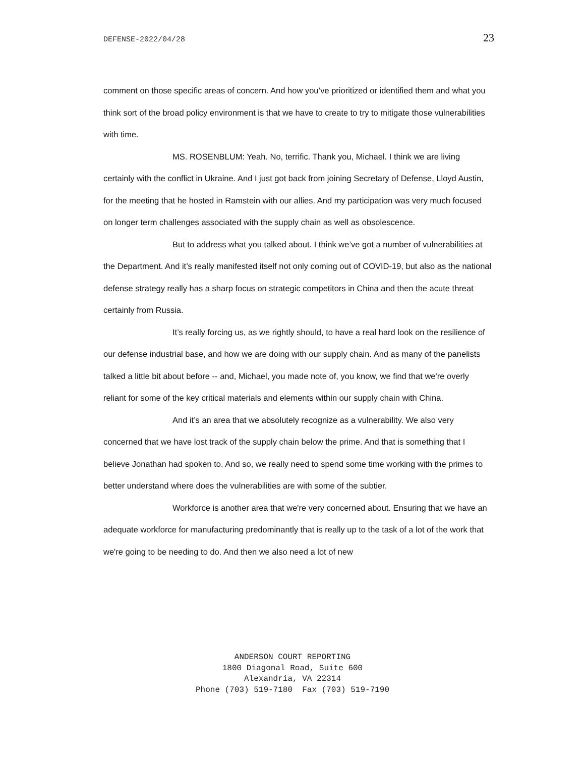DEFENSE-2022/04/28 23
comment on those specific areas of concern. And how you’ve prioritized or identified them and what you think sort of the broad policy environment is that we have to create to try to mitigate those vulnerabilities with time.
MS. ROSENBLUM: Yeah. No, terrific. Thank you, Michael. I think we are living certainly with the conflict in Ukraine. And I just got back from joining Secretary of Defense, Lloyd Austin, for the meeting that he hosted in Ramstein with our allies. And my participation was very much focused on longer term challenges associated with the supply chain as well as obsolescence.
But to address what you talked about. I think we’ve got a number of vulnerabilities at the Department. And it’s really manifested itself not only coming out of COVID-19, but also as the national defense strategy really has a sharp focus on strategic competitors in China and then the acute threat certainly from Russia.
It’s really forcing us, as we rightly should, to have a real hard look on the resilience of our defense industrial base, and how we are doing with our supply chain. And as many of the panelists talked a little bit about before -- and, Michael, you made note of, you know, we find that we're overly reliant for some of the key critical materials and elements within our supply chain with China.
And it’s an area that we absolutely recognize as a vulnerability. We also very concerned that we have lost track of the supply chain below the prime. And that is something that I believe Jonathan had spoken to. And so, we really need to spend some time working with the primes to better understand where does the vulnerabilities are with some of the subtier.
Workforce is another area that we're very concerned about. Ensuring that we have an adequate workforce for manufacturing predominantly that is really up to the task of a lot of the work that we're going to be needing to do. And then we also need a lot of new
ANDERSON COURT REPORTING
1800 Diagonal Road, Suite 600
Alexandria, VA 22314
Phone (703) 519-7180 Fax (703) 519-7190